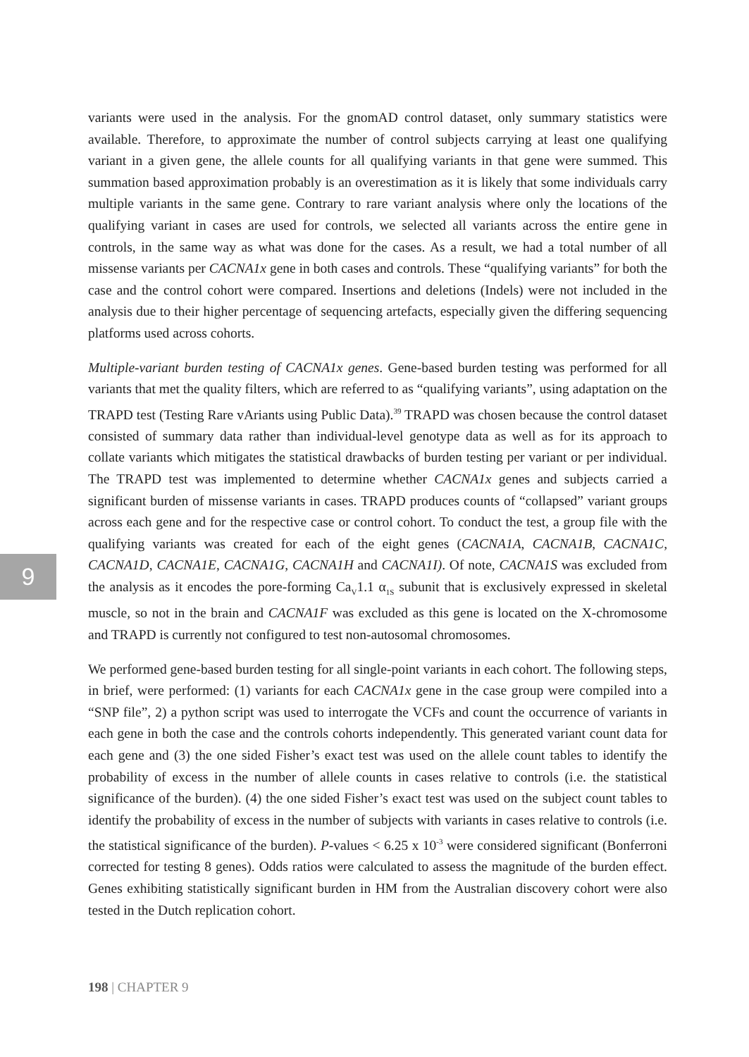9
variants were used in the analysis. For the gnomAD control dataset, only summary statistics were available. Therefore, to approximate the number of control subjects carrying at least one qualifying variant in a given gene, the allele counts for all qualifying variants in that gene were summed. This summation based approximation probably is an overestimation as it is likely that some individuals carry multiple variants in the same gene. Contrary to rare variant analysis where only the locations of the qualifying variant in cases are used for controls, we selected all variants across the entire gene in controls, in the same way as what was done for the cases. As a result, we had a total number of all missense variants per CACNA1x gene in both cases and controls. These “qualifying variants” for both the case and the control cohort were compared. Insertions and deletions (Indels) were not included in the analysis due to their higher percentage of sequencing artefacts, especially given the differing sequencing platforms used across cohorts.
Multiple-variant burden testing of CACNA1x genes. Gene-based burden testing was performed for all variants that met the quality filters, which are referred to as “qualifying variants”, using adaptation on the TRAPD test (Testing Rare vAriants using Public Data).<sup>39</sup> TRAPD was chosen because the control dataset consisted of summary data rather than individual-level genotype data as well as for its approach to collate variants which mitigates the statistical drawbacks of burden testing per variant or per individual. The TRAPD test was implemented to determine whether CACNA1x genes and subjects carried a significant burden of missense variants in cases. TRAPD produces counts of “collapsed” variant groups across each gene and for the respective case or control cohort. To conduct the test, a group file with the qualifying variants was created for each of the eight genes (CACNA1A, CACNA1B, CACNA1C, CACNA1D, CACNA1E, CACNA1G, CACNA1H and CACNA1I). Of note, CACNA1S was excluded from the analysis as it encodes the pore-forming Ca<sub>V</sub>1.1 α<sub>1S</sub> subunit that is exclusively expressed in skeletal muscle, so not in the brain and CACNA1F was excluded as this gene is located on the X-chromosome and TRAPD is currently not configured to test non-autosomal chromosomes.
We performed gene-based burden testing for all single-point variants in each cohort. The following steps, in brief, were performed: (1) variants for each CACNA1x gene in the case group were compiled into a “SNP file”, 2) a python script was used to interrogate the VCFs and count the occurrence of variants in each gene in both the case and the controls cohorts independently. This generated variant count data for each gene and (3) the one sided Fisher’s exact test was used on the allele count tables to identify the probability of excess in the number of allele counts in cases relative to controls (i.e. the statistical significance of the burden). (4) the one sided Fisher’s exact test was used on the subject count tables to identify the probability of excess in the number of subjects with variants in cases relative to controls (i.e. the statistical significance of the burden). P-values < 6.25 x 10<sup>-3</sup> were considered significant (Bonferroni corrected for testing 8 genes). Odds ratios were calculated to assess the magnitude of the burden effect. Genes exhibiting statistically significant burden in HM from the Australian discovery cohort were also tested in the Dutch replication cohort.
198 | CHAPTER 9